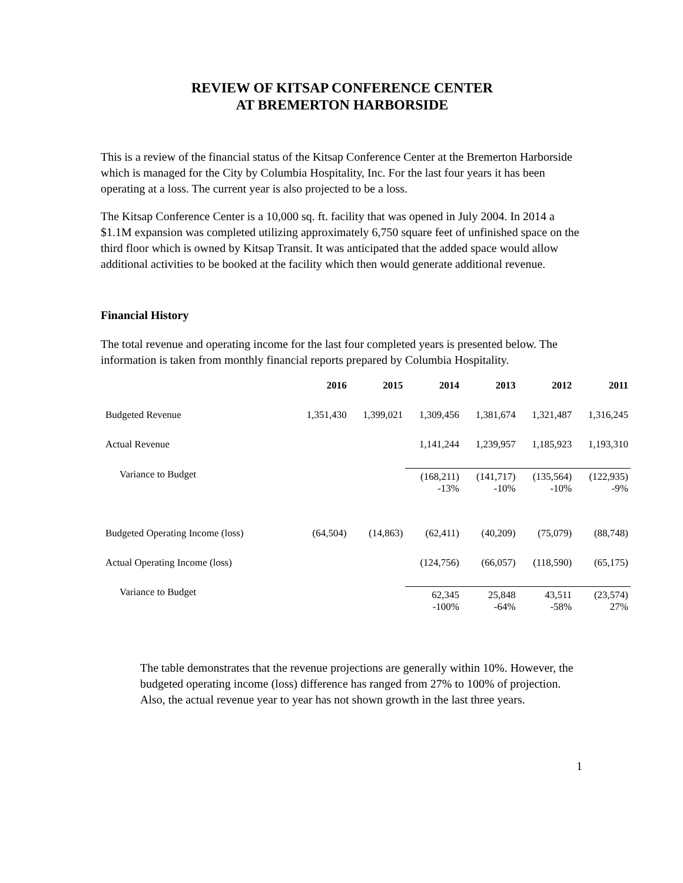REVIEW OF KITSAP CONFERENCE CENTER
AT BREMERTON HARBORSIDE
This is a review of the financial status of the Kitsap Conference Center at the Bremerton Harborside which is managed for the City by Columbia Hospitality, Inc. For the last four years it has been operating at a loss. The current year is also projected to be a loss.
The Kitsap Conference Center is a 10,000 sq. ft. facility that was opened in July 2004. In 2014 a $1.1M expansion was completed utilizing approximately 6,750 square feet of unfinished space on the third floor which is owned by Kitsap Transit. It was anticipated that the added space would allow additional activities to be booked at the facility which then would generate additional revenue.
Financial History
The total revenue and operating income for the last four completed years is presented below. The information is taken from monthly financial reports prepared by Columbia Hospitality.
| | 2016 | 2015 | 2014 | 2013 | 2012 | 2011 |
| --- | --- | --- | --- | --- | --- | --- |
| Budgeted Revenue | 1,351,430 | 1,399,021 | 1,309,456 | 1,381,674 | 1,321,487 | 1,316,245 |
| Actual Revenue | | | 1,141,244 | 1,239,957 | 1,185,923 | 1,193,310 |
| Variance to Budget | | | (168,211) -13% | (141,717) -10% | (135,564) -10% | (122,935) -9% |
| Budgeted Operating Income (loss) | (64,504) | (14,863) | (62,411) | (40,209) | (75,079) | (88,748) |
| Actual Operating Income (loss) | | | (124,756) | (66,057) | (118,590) | (65,175) |
| Variance to Budget | | | 62,345 -100% | 25,848 -64% | 43,511 -58% | (23,574) 27% |
The table demonstrates that the revenue projections are generally within 10%. However, the budgeted operating income (loss) difference has ranged from 27% to 100% of projection. Also, the actual revenue year to year has not shown growth in the last three years.
1